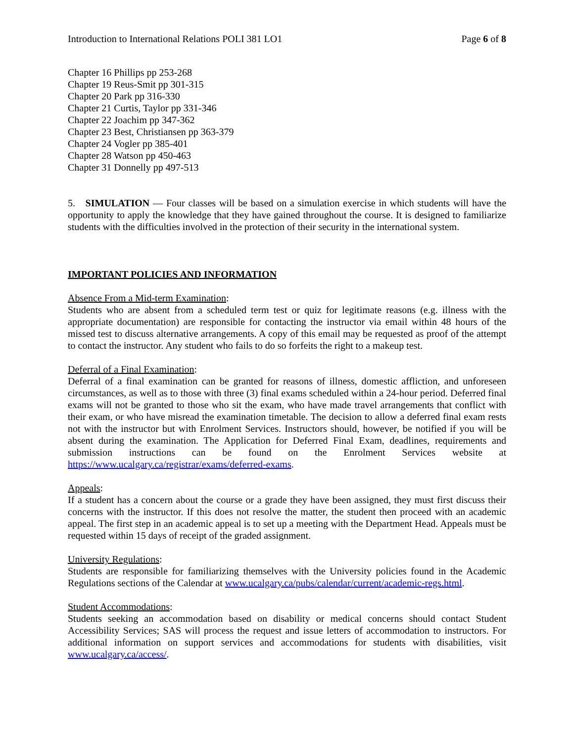Introduction to International Relations POLI 381 LO1 Page 6 of 8
Chapter 16 Phillips pp 253-268
Chapter 19 Reus-Smit pp 301-315
Chapter 20 Park pp 316-330
Chapter 21 Curtis, Taylor pp 331-346
Chapter 22 Joachim pp 347-362
Chapter 23 Best, Christiansen pp 363-379
Chapter 24 Vogler pp 385-401
Chapter 28 Watson pp 450-463
Chapter 31 Donnelly pp 497-513
5. SIMULATION — Four classes will be based on a simulation exercise in which students will have the opportunity to apply the knowledge that they have gained throughout the course. It is designed to familiarize students with the difficulties involved in the protection of their security in the international system.
IMPORTANT POLICIES AND INFORMATION
Absence From a Mid-term Examination:
Students who are absent from a scheduled term test or quiz for legitimate reasons (e.g. illness with the appropriate documentation) are responsible for contacting the instructor via email within 48 hours of the missed test to discuss alternative arrangements. A copy of this email may be requested as proof of the attempt to contact the instructor. Any student who fails to do so forfeits the right to a makeup test.
Deferral of a Final Examination:
Deferral of a final examination can be granted for reasons of illness, domestic affliction, and unforeseen circumstances, as well as to those with three (3) final exams scheduled within a 24-hour period. Deferred final exams will not be granted to those who sit the exam, who have made travel arrangements that conflict with their exam, or who have misread the examination timetable. The decision to allow a deferred final exam rests not with the instructor but with Enrolment Services. Instructors should, however, be notified if you will be absent during the examination. The Application for Deferred Final Exam, deadlines, requirements and submission instructions can be found on the Enrolment Services website at https://www.ucalgary.ca/registrar/exams/deferred-exams.
Appeals:
If a student has a concern about the course or a grade they have been assigned, they must first discuss their concerns with the instructor. If this does not resolve the matter, the student then proceed with an academic appeal. The first step in an academic appeal is to set up a meeting with the Department Head. Appeals must be requested within 15 days of receipt of the graded assignment.
University Regulations:
Students are responsible for familiarizing themselves with the University policies found in the Academic Regulations sections of the Calendar at www.ucalgary.ca/pubs/calendar/current/academic-regs.html.
Student Accommodations:
Students seeking an accommodation based on disability or medical concerns should contact Student Accessibility Services; SAS will process the request and issue letters of accommodation to instructors. For additional information on support services and accommodations for students with disabilities, visit www.ucalgary.ca/access/.